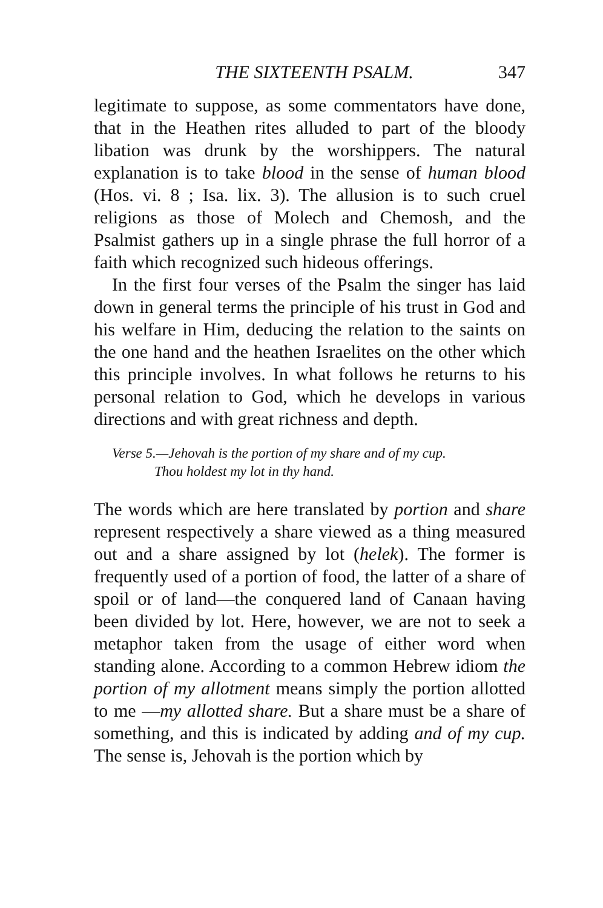THE SIXTEENTH PSALM. 347
legitimate to suppose, as some commentators have done, that in the Heathen rites alluded to part of the bloody libation was drunk by the worshippers. The natural explanation is to take blood in the sense of human blood (Hos. vi. 8 ; Isa. lix. 3). The allusion is to such cruel religions as those of Molech and Chemosh, and the Psalmist gathers up in a single phrase the full horror of a faith which recognized such hideous offerings.
In the first four verses of the Psalm the singer has laid down in general terms the principle of his trust in God and his welfare in Him, deducing the relation to the saints on the one hand and the heathen Israelites on the other which this principle involves. In what follows he returns to his personal relation to God, which he develops in various directions and with great richness and depth.
Verse 5.—Jehovah is the portion of my share and of my cup.
Thou holdest my lot in thy hand.
The words which are here translated by portion and share represent respectively a share viewed as a thing measured out and a share assigned by lot (helek). The former is frequently used of a portion of food, the latter of a share of spoil or of land—the conquered land of Canaan having been divided by lot. Here, however, we are not to seek a metaphor taken from the usage of either word when standing alone. According to a common Hebrew idiom the portion of my allotment means simply the portion allotted to me —my allotted share. But a share must be a share of something, and this is indicated by adding and of my cup. The sense is, Jehovah is the portion which by